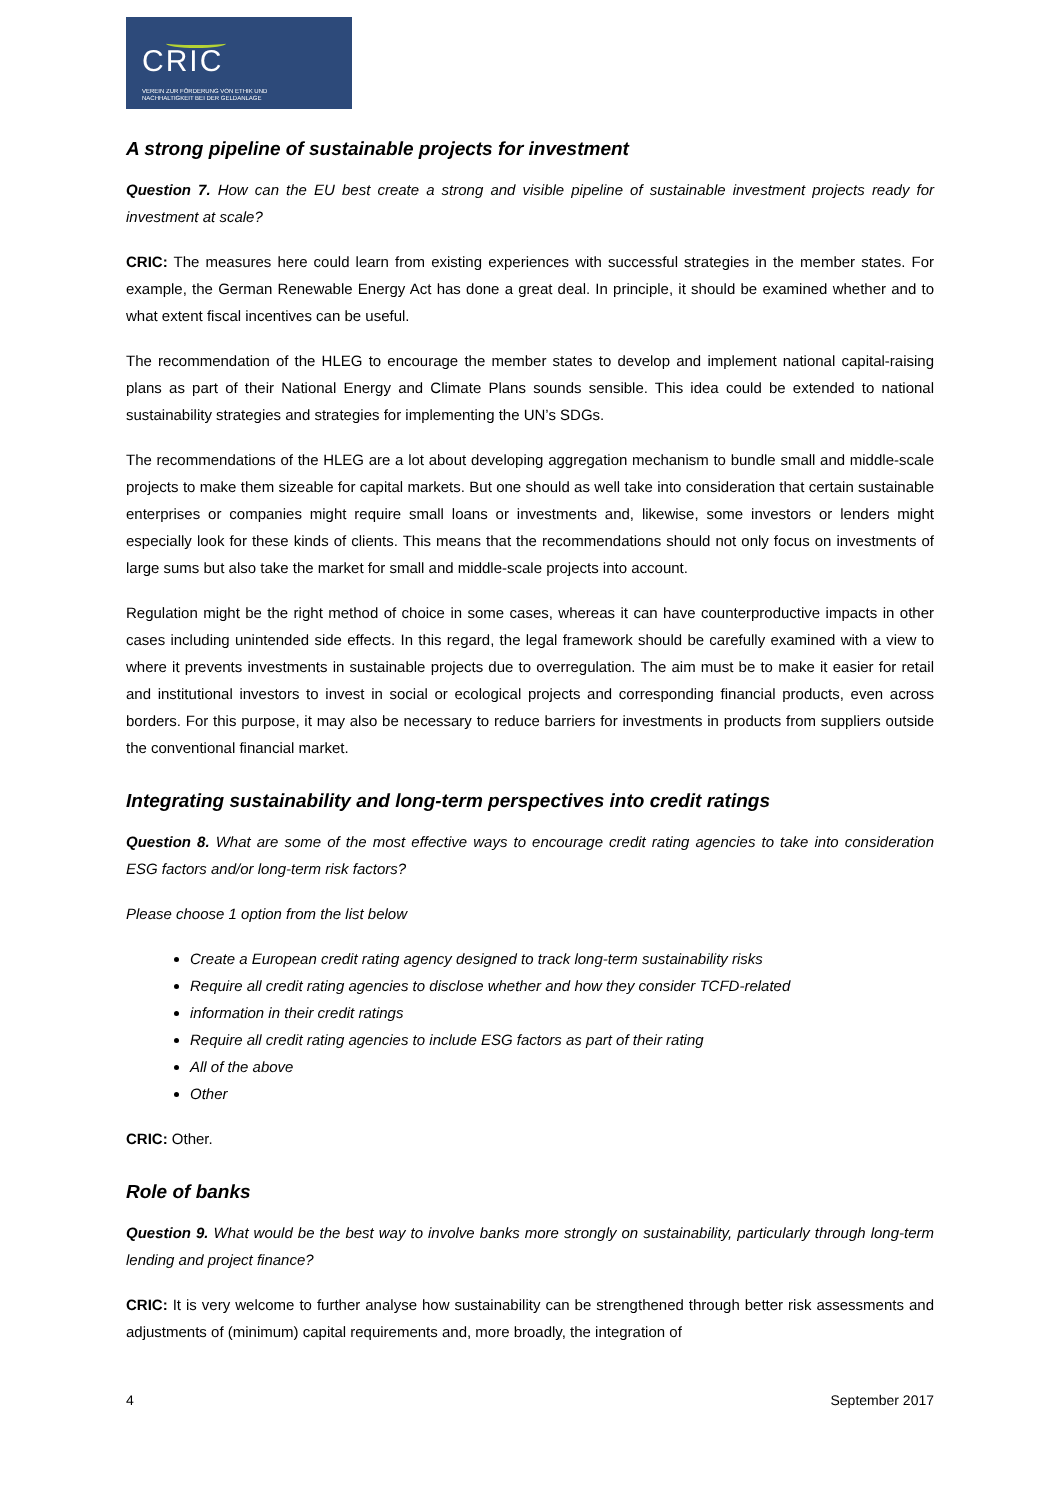CRIC
VEREIN ZUR FÖRDERUNG VON ETHIK UND
NACHHALTIGKEIT BEI DER GELDANLAGE
A strong pipeline of sustainable projects for investment
Question 7. How can the EU best create a strong and visible pipeline of sustainable investment projects ready for investment at scale?
CRIC: The measures here could learn from existing experiences with successful strategies in the member states. For example, the German Renewable Energy Act has done a great deal. In principle, it should be examined whether and to what extent fiscal incentives can be useful.
The recommendation of the HLEG to encourage the member states to develop and implement national capital-raising plans as part of their National Energy and Climate Plans sounds sensible. This idea could be extended to national sustainability strategies and strategies for implementing the UN’s SDGs.
The recommendations of the HLEG are a lot about developing aggregation mechanism to bundle small and middle-scale projects to make them sizeable for capital markets. But one should as well take into consideration that certain sustainable enterprises or companies might require small loans or investments and, likewise, some investors or lenders might especially look for these kinds of clients. This means that the recommendations should not only focus on investments of large sums but also take the market for small and middle-scale projects into account.
Regulation might be the right method of choice in some cases, whereas it can have counterproductive impacts in other cases including unintended side effects. In this regard, the legal framework should be carefully examined with a view to where it prevents investments in sustainable projects due to overregulation. The aim must be to make it easier for retail and institutional investors to invest in social or ecological projects and corresponding financial products, even across borders. For this purpose, it may also be necessary to reduce barriers for investments in products from suppliers outside the conventional financial market.
Integrating sustainability and long-term perspectives into credit ratings
Question 8. What are some of the most effective ways to encourage credit rating agencies to take into consideration ESG factors and/or long-term risk factors?
Please choose 1 option from the list below
Create a European credit rating agency designed to track long-term sustainability risks
Require all credit rating agencies to disclose whether and how they consider TCFD-related
information in their credit ratings
Require all credit rating agencies to include ESG factors as part of their rating
All of the above
Other
CRIC: Other.
Role of banks
Question 9. What would be the best way to involve banks more strongly on sustainability, particularly through long-term lending and project finance?
CRIC: It is very welcome to further analyse how sustainability can be strengthened through better risk assessments and adjustments of (minimum) capital requirements and, more broadly, the integration of
4 September 2017